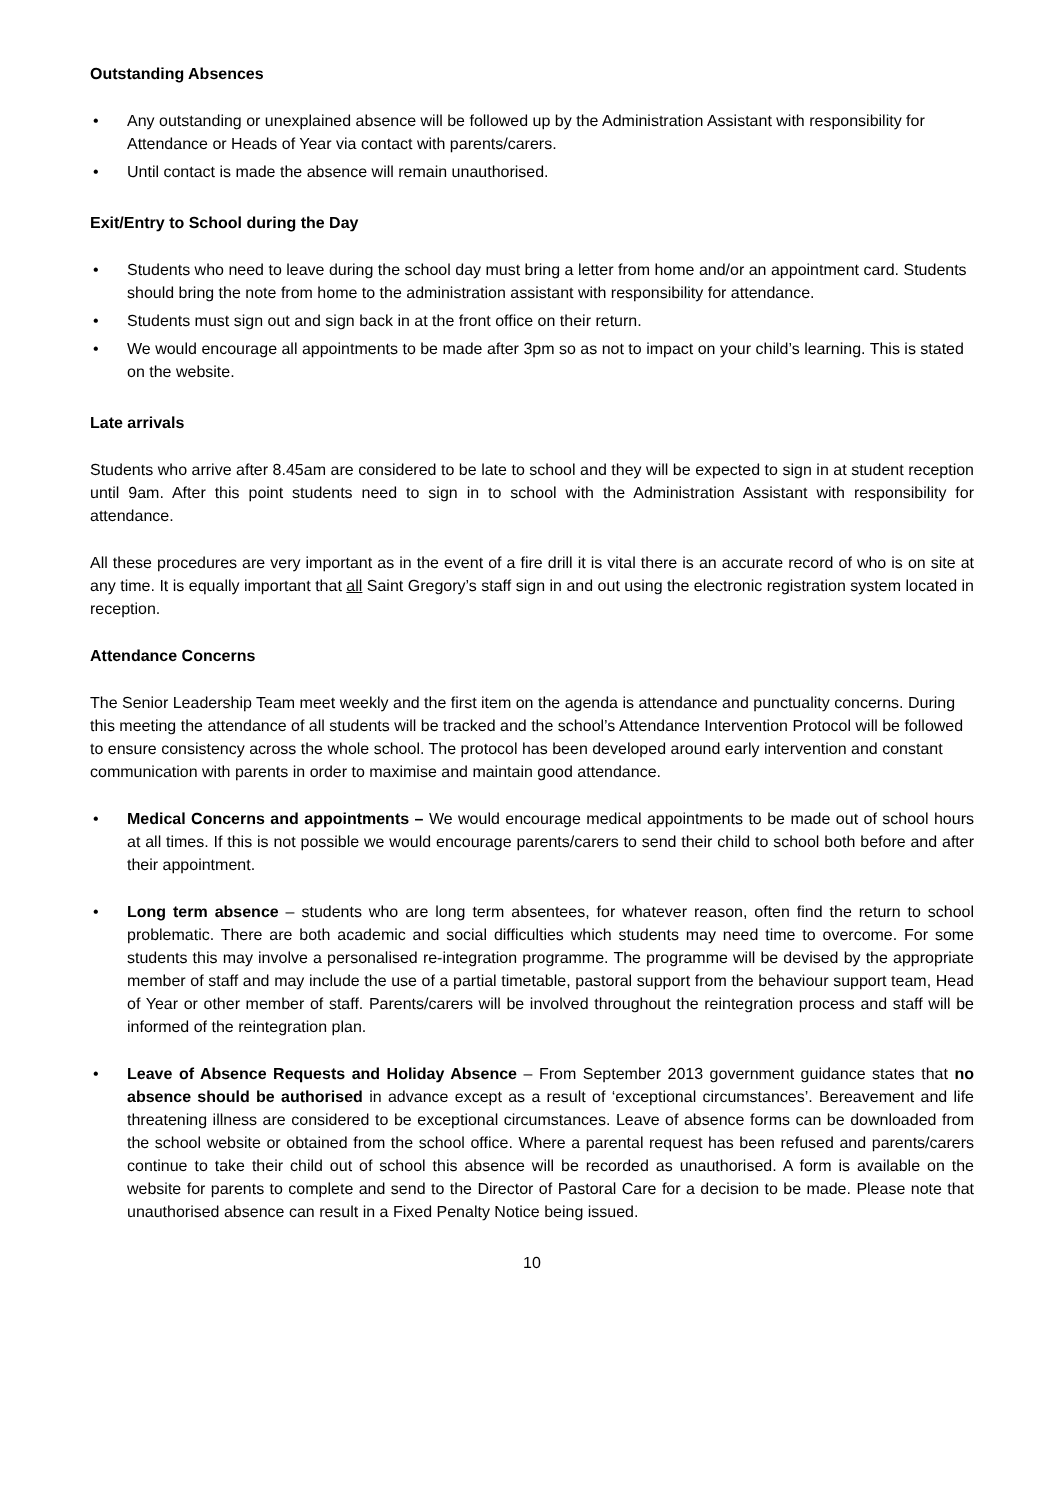Outstanding Absences
• Any outstanding or unexplained absence will be followed up by the Administration Assistant with responsibility for Attendance or Heads of Year via contact with parents/carers.
• Until contact is made the absence will remain unauthorised.
Exit/Entry to School during the Day
• Students who need to leave during the school day must bring a letter from home and/or an appointment card. Students should bring the note from home to the administration assistant with responsibility for attendance.
• Students must sign out and sign back in at the front office on their return.
• We would encourage all appointments to be made after 3pm so as not to impact on your child’s learning. This is stated on the website.
Late arrivals
Students who arrive after 8.45am are considered to be late to school and they will be expected to sign in at student reception until 9am. After this point students need to sign in to school with the Administration Assistant with responsibility for attendance.
All these procedures are very important as in the event of a fire drill it is vital there is an accurate record of who is on site at any time. It is equally important that all Saint Gregory’s staff sign in and out using the electronic registration system located in reception.
Attendance Concerns
The Senior Leadership Team meet weekly and the first item on the agenda is attendance and punctuality concerns. During this meeting the attendance of all students will be tracked and the school’s Attendance Intervention Protocol will be followed to ensure consistency across the whole school. The protocol has been developed around early intervention and constant communication with parents in order to maximise and maintain good attendance.
• Medical Concerns and appointments – We would encourage medical appointments to be made out of school hours at all times. If this is not possible we would encourage parents/carers to send their child to school both before and after their appointment.
• Long term absence – students who are long term absentees, for whatever reason, often find the return to school problematic. There are both academic and social difficulties which students may need time to overcome. For some students this may involve a personalised re-integration programme. The programme will be devised by the appropriate member of staff and may include the use of a partial timetable, pastoral support from the behaviour support team, Head of Year or other member of staff. Parents/carers will be involved throughout the reintegration process and staff will be informed of the reintegration plan.
• Leave of Absence Requests and Holiday Absence – From September 2013 government guidance states that no absence should be authorised in advance except as a result of ‘exceptional circumstances’. Bereavement and life threatening illness are considered to be exceptional circumstances. Leave of absence forms can be downloaded from the school website or obtained from the school office. Where a parental request has been refused and parents/carers continue to take their child out of school this absence will be recorded as unauthorised. A form is available on the website for parents to complete and send to the Director of Pastoral Care for a decision to be made. Please note that unauthorised absence can result in a Fixed Penalty Notice being issued.
10